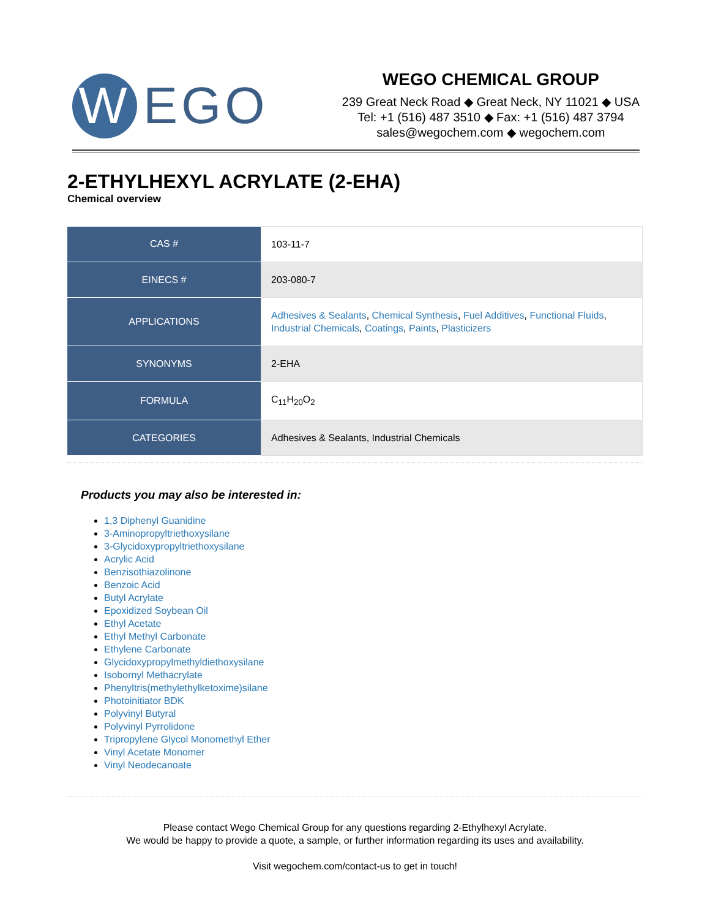W
EGO
WEGO CHEMICAL GROUP
239 Great Neck Road ◆ Great Neck, NY 11021 ◆ USA
Tel: +1 (516) 487 3510 ◆ Fax: +1 (516) 487 3794
sales@wegochem.com ◆ wegochem.com
2-ETHYLHEXYL ACRYLATE (2-EHA)
Chemical overview
| CAS # | 103-11-7 |
| EINECS # | 203-080-7 |
| APPLICATIONS | Adhesives & Sealants , Chemical Synthesis , Fuel Additives , Functional Fluids , Industrial Chemicals , Coatings , Paints , Plasticizers |
| SYNONYMS | 2-EHA |
| FORMULA | C<sub>11</sub>H<sub>20</sub>O<sub>2</sub> |
| CATEGORIES | Adhesives & Sealants, Industrial Chemicals |
Products you may also be interested in:
1,3 Diphenyl Guanidine
3-Aminopropyltriethoxysilane
3-Glycidoxypropyltriethoxysilane
Acrylic Acid
Benzisothiazolinone
Benzoic Acid
Butyl Acrylate
Epoxidized Soybean Oil
Ethyl Acetate
Ethyl Methyl Carbonate
Ethylene Carbonate
Glycidoxypropylmethyldiethoxysilane
Isobornyl Methacrylate
Phenyltris(methylethylketoxime)silane
Photoinitiator BDK
Polyvinyl Butyral
Polyvinyl Pyrrolidone
Tripropylene Glycol Monomethyl Ether
Vinyl Acetate Monomer
Vinyl Neodecanoate
Please contact Wego Chemical Group for any questions regarding 2-Ethylhexyl Acrylate.
We would be happy to provide a quote, a sample, or further information regarding its uses and availability.
Visit wegochem.com/contact-us to get in touch!